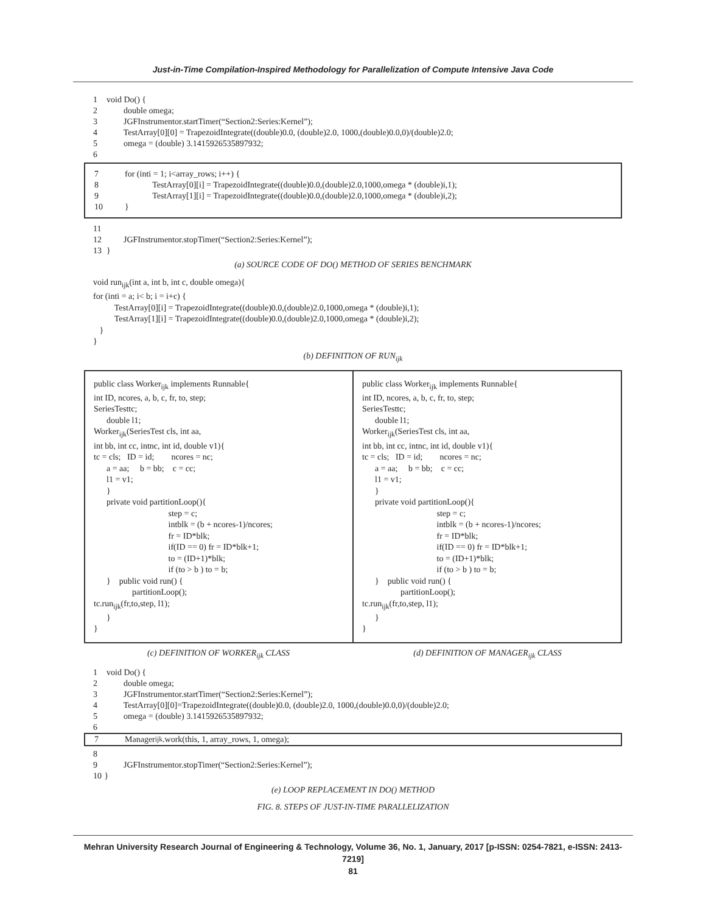Just-in-Time Compilation-Inspired Methodology for Parallelization of Compute Intensive Java Code
1 void Do() {
2 double omega;
3 JGFInstrumentor.startTimer(“Section2:Series:Kernel”);
4 TestArray[0][0] = TrapezoidIntegrate((double)0.0, (double)2.0, 1000,(double)0.0,0)/(double)2.0;
5 omega = (double) 3.1415926535897932;
6
7 for (inti = 1; i<array_rows; i++) {
8 TestArray[0][i] = TrapezoidIntegrate((double)0.0,(double)2.0,1000,omega * (double)i,1);
9 TestArray[1][i] = TrapezoidIntegrate((double)0.0,(double)2.0,1000,omega * (double)i,2);
10 }
11
12 JGFInstrumentor.stopTimer(“Section2:Series:Kernel”);
13 }
(a) SOURCE CODE OF DO() METHOD OF SERIES BENCHMARK
void run<sub>ijk</sub>(int a, int b, int c, double omega){ for (inti = a; i< b; i = i+c) { TestArray[0][i] = TrapezoidIntegrate((double)0.0,(double)2.0,1000,omega * (double)i,1); TestArray[1][i] = TrapezoidIntegrate((double)0.0,(double)2.0,1000,omega * (double)i,2); } }
(b) DEFINITION OF RUN<sub>ijk</sub>
public class Worker<sub>ijk</sub> implements Runnable{ int ID, ncores, a, b, c, fr, to, step; SeriesTesttc; double l1; Worker<sub>ijk</sub>(SeriesTest cls, int aa, int bb, int cc, intnc, int id, double v1){ tc = cls; ID = id; ncores = nc; a = aa; b = bb; c = cc; l1 = v1; } private void partitionLoop(){ step = c; intblk = (b + ncores-1)/ncores; fr = ID*blk; if(ID == 0) fr = ID*blk+1; to = (ID+1)*blk; if (to > b ) to = b; } public void run() { partitionLoop(); tc.run<sub>ijk</sub>(fr,to,step, l1); } }
public class Worker<sub>ijk</sub> implements Runnable{ int ID, ncores, a, b, c, fr, to, step; SeriesTesttc; double l1; Worker<sub>ijk</sub>(SeriesTest cls, int aa, int bb, int cc, intnc, int id, double v1){ tc = cls; ID = id; ncores = nc; a = aa; b = bb; c = cc; l1 = v1; } private void partitionLoop(){ step = c; intblk = (b + ncores-1)/ncores; fr = ID*blk; if(ID == 0) fr = ID*blk+1; to = (ID+1)*blk; if (to > b ) to = b; } public void run() { partitionLoop(); tc.run<sub>ijk</sub>(fr,to,step, l1); } }
(c) DEFINITION OF WORKER<sub>ijk</sub> CLASS
(d) DEFINITION OF MANAGER<sub>ijk</sub> CLASS
1 void Do() {
2 double omega;
3 JGFInstrumentor.startTimer(“Section2:Series:Kernel”);
4 TestArray[0][0]=TrapezoidIntegrate((double)0.0, (double)2.0, 1000,(double)0.0,0)/(double)2.0;
5 omega = (double) 3.1415926535897932;
6
7 Manager<sub>ijk</sub>.work(this, 1, array_rows, 1, omega);
8
9 JGFInstrumentor.stopTimer(“Section2:Series:Kernel”);
10 }
(e) LOOP REPLACEMENT IN DO() METHOD
FIG. 8. STEPS OF JUST-IN-TIME PARALLELIZATION
Mehran University Research Journal of Engineering & Technology, Volume 36, No. 1, January, 2017 [p-ISSN: 0254-7821, e-ISSN: 2413-7219]
81